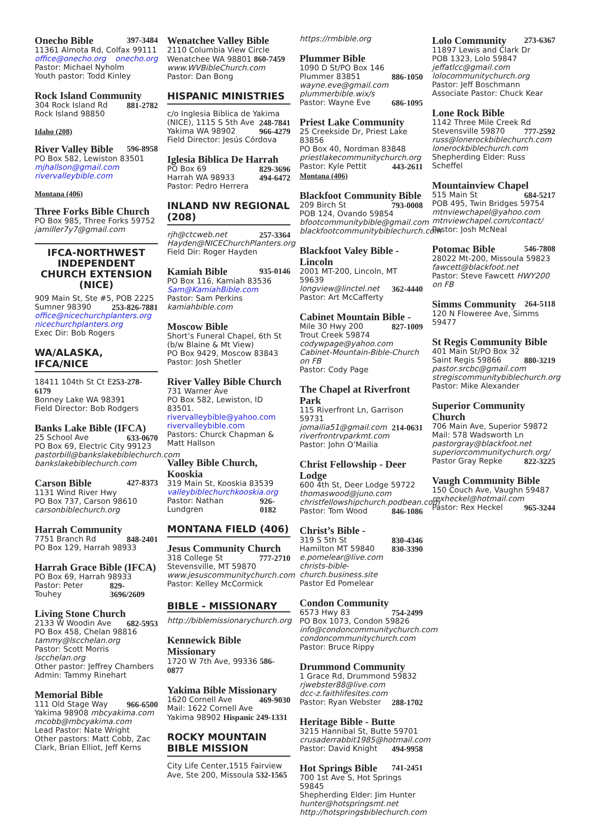Onecho Bible 397-3484
11361 Almota Rd, Colfax 99111
office@onecho.org onecho.org
Pastor: Michael Nyholm
Youth pastor: Todd Kinley
Rock Island Community
304 Rock Island Rd 881-2782
Rock Island 98850
Idaho (208)
River Valley Bible 596-8958
PO Box 582, Lewiston 83501
mjhallson@gmail.com
rivervalleybible.com
Montana (406)
Three Forks Bible Church
PO Box 985, Three Forks 59752
jamiller7y7@gmail.com
IFCA-NORTHWEST INDEPENDENT CHURCH EXTENSION (NICE)
909 Main St, Ste #5, POB 2225
Sumner 98390 253-826-7881
office@nicechurchplanters.org
nicechurchplanters.org
Exec Dir: Bob Rogers
WA/ALASKA, IFCA/NICE
18411 104th St Ct E253-278-6179
Bonney Lake WA 98391
Field Director: Bob Rodgers
Banks Lake Bible (IFCA)
25 School Ave 633-0670
PO Box 69, Electric City 99123
pastorbill@bankslakebiblechurch.com
bankslakebiblechurch.com
Carson Bible 427-8373
1131 Wind River Hwy
PO Box 737, Carson 98610
carsonbiblechurch.org
Harrah Community
7751 Branch Rd 848-2401
PO Box 129, Harrah 98933
Harrah Grace Bible (IFCA)
PO Box 69, Harrah 98933
Pastor: Peter Touhey 829-3696/2609
Living Stone Church
2133 W Woodin Ave 682-5953
PO Box 458, Chelan 98816
tammy@lscchelan.org
Pastor: Scott Morris lscchelan.org
Other pastor: Jeffrey Chambers
Admin: Tammy Rinehart
Memorial Bible
111 Old Stage Way 966-6500
Yakima 98908 mbcyakima.com
mcobb@mbcyakima.com
Lead Pastor: Nate Wright
Other pastors: Matt Cobb, Zac Clark, Brian Elliot, Jeff Kerns
Wenatchee Valley Bible
2110 Columbia View Circle
Wenatchee WA 98801 860-7459
www.WVBibleChurch.com
Pastor: Dan Bong
HISPANIC MINISTRIES
c/o Inglesia Biblica de Yakima
(NICE), 1115 S 5th Ave 248-7841
Yakima WA 98902 966-4279
Field Director: Jesús Córdova
Iglesia Biblica De Harrah
PO Box 69 829-3696
Harrah WA 98933 494-6472
Pastor: Pedro Herrera
INLAND NW REGIONAL (208)
rjh@ctcweb.net 257-3364
Hayden@NICEChurchPlanters.org
Field Dir: Roger Hayden
Kamiah Bible 935-0146
PO Box 116, Kamiah 83536
Sam@KamiahBible.com
Pastor: Sam Perkins kamiahbible.com
Moscow Bible
Short’s Funeral Chapel, 6th St (b/w Blaine & Mt View)
PO Box 9429, Moscow 83843
Pastor: Josh Shetler
River Valley Bible Church
731 Warner Ave
PO Box 582, Lewiston, ID 83501.
rivervalleybible@yahoo.com
rivervalleybible.com
Pastors: Churck Chapman & Matt Hallson
Valley Bible Church, Kooskia
319 Main St, Kooskia 83539
valleybiblechurchkooskia.org
Pastor: Nathan Lundgren 926-0182
MONTANA FIELD (406)
Jesus Community Church
318 College St 777-2710
Stevensville, MT 59870
www.jesuscommunitychurch.com
Pastor: Kelley McCormick
BIBLE - MISSIONARY
http://biblemissionarychurch.org
Kennewick Bible Missionary
1720 W 7th Ave, 99336 586-0877
Yakima Bible Missionary
1620 Cornell Ave 469-9030
Mail: 1622 Cornell Ave
Yakima 98902 Hispanic 249-1331
ROCKY MOUNTAIN BIBLE MISSION
City Life Center,1515 Fairview Ave, Ste 200, Missoula 532-1565
https://rmbible.org
Plummer Bible
1090 D St/PO Box 146
Plummer 83851 886-1050
wayne.eve@gmail.com
plummerbible.wix/s
Pastor: Wayne Eve 686-1095
Priest Lake Community
25 Creekside Dr, Priest Lake 83856
PO Box 40, Nordman 83848
priestlakecommunitychurch.org
Pastor: Kyle Pettit 443-2611
Montana (406)
Blackfoot Community Bible
209 Birch St 793-0008
POB 124, Ovando 59854
bfootcommunitybible@gmail.com
blackfootcommunitybiblechurch.com
Blackfoot Valey Bible - Lincoln
2001 MT-200, Lincoln, MT 59639
longview@linctel.net 362-4440
Pastor: Art McCafferty
Cabinet Mountain Bible -
Mile 30 Hwy 200 827-1009
Trout Creek 59874
codywpage@yahoo.com
Cabinet-Mountain-Bible-Church on FB
Pastor: Cody Page
The Chapel at Riverfront Park
115 Riverfront Ln, Garrison 59731
jomailia51@gmail.com 214-0631
riverfrontrvparkmt.com
Pastor: John O’Mailia
Christ Fellowship - Deer Lodge
600 4th St, Deer Lodge 59722
thomaswood@juno.com
christfellowshipchurch.podbean.com
Pastor: Tom Wood 846-1086
Christ’s Bible -
319 S 5th St 830-4346
Hamilton MT 59840 830-3390
e.pomelear@live.com
christs-bible-church.business.site
Pastor Ed Pomelear
Condon Community
6573 Hwy 83 754-2499
PO Box 1073, Condon 59826
info@condoncommunitychurch.com
condoncommunitychurch.com
Pastor: Bruce Rippy
Drummond Community
1 Grace Rd, Drummond 59832
rjwebster88@live.com
dcc-z.faithlifesites.com
Pastor: Ryan Webster 288-1702
Heritage Bible - Butte
3215 Hannibal St, Butte 59701
crusaderrabbit1985@hotmail.com
Pastor: David Knight 494-9958
Hot Springs Bible 741-2451
700 1st Ave S, Hot Springs 59845
Shepherding Elder: Jim Hunter
hunter@hotspringsmt.net
http://hotspringsbiblechurch.com
Lolo Community 273-6367
11897 Lewis and Clark Dr
POB 1323, Lolo 59847
jeffatlcc@gmail.com
lolocommunitychurch.org
Pastor: Jeff Boschmann Associate Pastor: Chuck Kear
Lone Rock Bible
1142 Three Mile Creek Rd
Stevensville 59870 777-2592
russ@lonerockbiblechurch.com
lonerockbiblechurch.com
Shepherding Elder: Russ Scheffel
Mountainview Chapel
515 Main St 684-5217
POB 495, Twin Bridges 59754
mtnviewchapel@yahoo.com
mtnviewchapel.com/contact/
Pastor: Josh McNeal
Potomac Bible 546-7808
28022 Mt-200, Missoula 59823
fawcett@blackfoot.net
Pastor: Steve Fawcett HWY200 on FB
Simms Community 264-5118
120 N Floweree Ave, Simms 59477
St Regis Community Bible
401 Main St/PO Box 32
Saint Regis 59866 880-3219
pastor.srcbc@gmail.com
stregiscommunitybiblechurch.org
Pastor: Mike Alexander
Superior Community Church
706 Main Ave, Superior 59872
Mail: 578 Wadsworth Ln
pastorgray@blackfoot.net
superiorcommunitychurch.org/
Pastor Gray Repke 822-3225
Vaugh Community Bible
150 Couch Ave, Vaughn 59487
rexheckel@hotmail.com
Pastor: Rex Heckel 965-3244